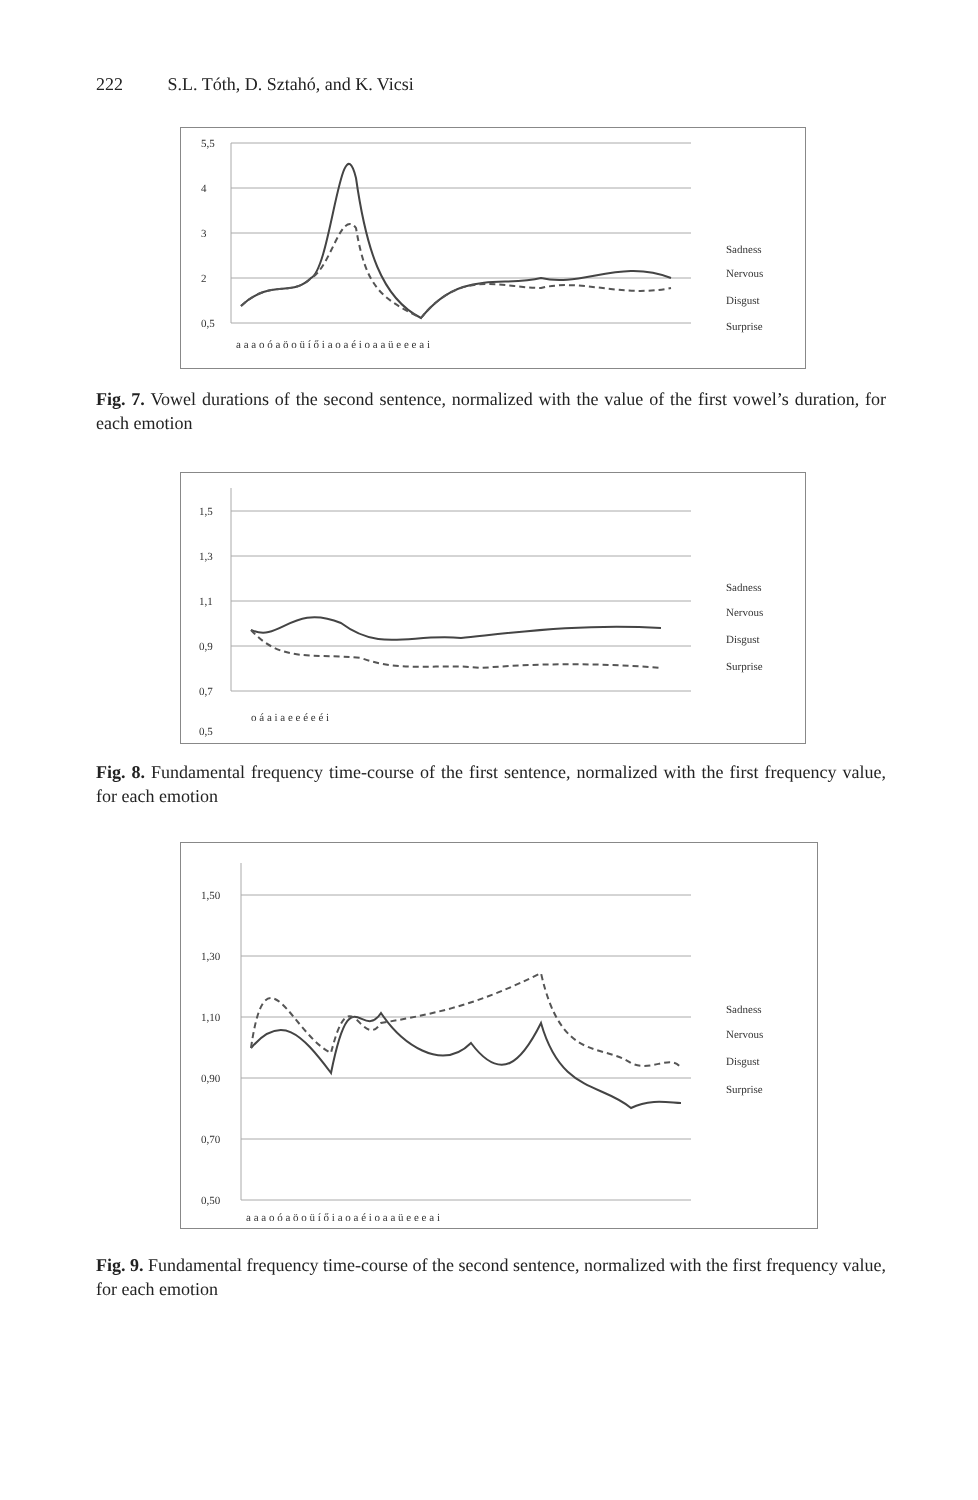222 S.L. Tóth, D. Sztahó, and K. Vicsi
5,5
4
3
2
0,5
a a a o ó a ö o ü í ő i a o a é i o a a ü e e e a i
Sadness
Nervous
Disgust
Surprise
Fig. 7. Vowel durations of the second sentence, normalized with the value of the first vowel’s duration, for each emotion
1,5
1,3
1,1
0,9
0,7
0,5
o á a i a e e é e é i
Sadness
Nervous
Disgust
Surprise
Fig. 8. Fundamental frequency time-course of the first sentence, normalized with the first frequency value, for each emotion
1,50
1,30
1,10
0,90
0,70
0,50
a a a o ó a ö o ü í ő i a o a é i o a a ü e e e a i
Sadness
Nervous
Disgust
Surprise
Fig. 9. Fundamental frequency time-course of the second sentence, normalized with the first frequency value, for each emotion